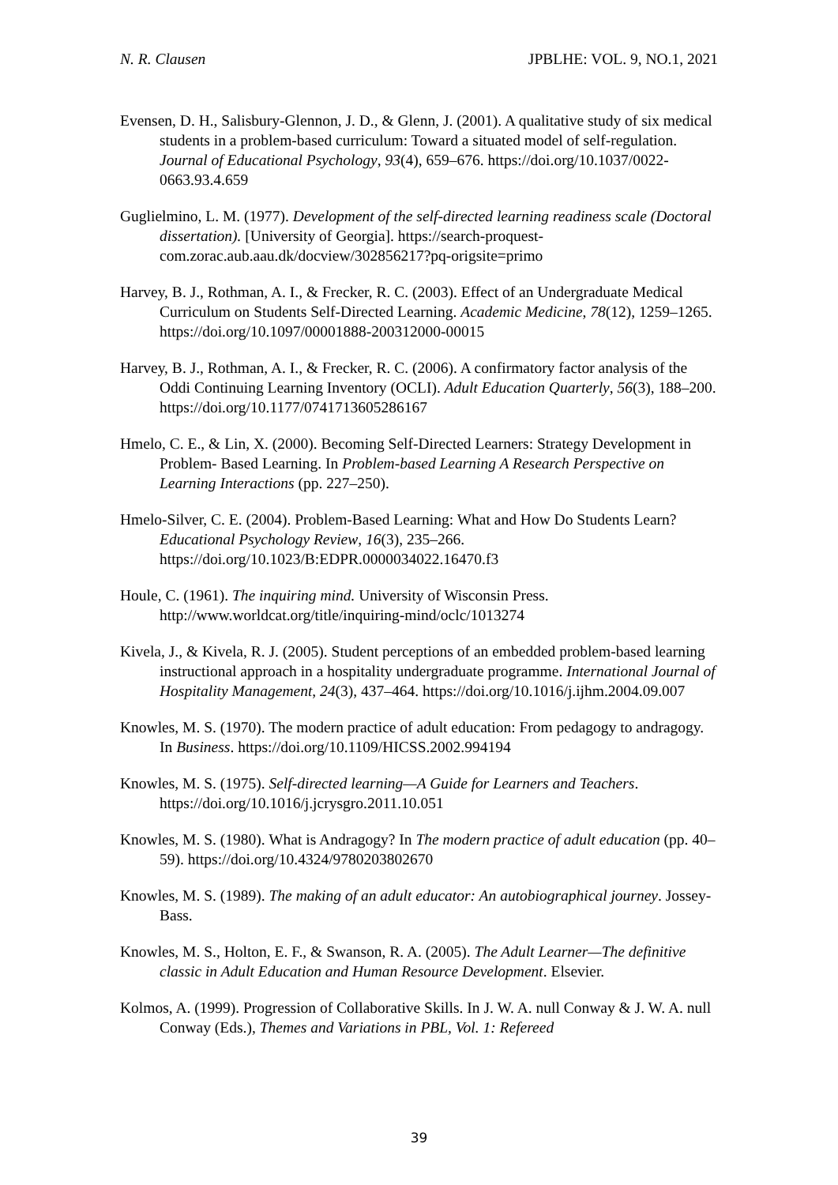N. R. Clausen JPBLHE: VOL. 9, NO.1, 2021
Evensen, D. H., Salisbury-Glennon, J. D., & Glenn, J. (2001). A qualitative study of six medical students in a problem-based curriculum: Toward a situated model of self-regulation. Journal of Educational Psychology, 93(4), 659–676. https://doi.org/10.1037/0022-0663.93.4.659
Guglielmino, L. M. (1977). Development of the self-directed learning readiness scale (Doctoral dissertation). [University of Georgia]. https://search-proquest-com.zorac.aub.aau.dk/docview/302856217?pq-origsite=primo
Harvey, B. J., Rothman, A. I., & Frecker, R. C. (2003). Effect of an Undergraduate Medical Curriculum on Students Self-Directed Learning. Academic Medicine, 78(12), 1259–1265. https://doi.org/10.1097/00001888-200312000-00015
Harvey, B. J., Rothman, A. I., & Frecker, R. C. (2006). A confirmatory factor analysis of the Oddi Continuing Learning Inventory (OCLI). Adult Education Quarterly, 56(3), 188–200. https://doi.org/10.1177/0741713605286167
Hmelo, C. E., & Lin, X. (2000). Becoming Self-Directed Learners: Strategy Development in Problem- Based Learning. In Problem-based Learning A Research Perspective on Learning Interactions (pp. 227–250).
Hmelo-Silver, C. E. (2004). Problem-Based Learning: What and How Do Students Learn? Educational Psychology Review, 16(3), 235–266. https://doi.org/10.1023/B:EDPR.0000034022.16470.f3
Houle, C. (1961). The inquiring mind. University of Wisconsin Press. http://www.worldcat.org/title/inquiring-mind/oclc/1013274
Kivela, J., & Kivela, R. J. (2005). Student perceptions of an embedded problem-based learning instructional approach in a hospitality undergraduate programme. International Journal of Hospitality Management, 24(3), 437–464. https://doi.org/10.1016/j.ijhm.2004.09.007
Knowles, M. S. (1970). The modern practice of adult education: From pedagogy to andragogy. In Business. https://doi.org/10.1109/HICSS.2002.994194
Knowles, M. S. (1975). Self-directed learning—A Guide for Learners and Teachers. https://doi.org/10.1016/j.jcrysgro.2011.10.051
Knowles, M. S. (1980). What is Andragogy? In The modern practice of adult education (pp. 40–59). https://doi.org/10.4324/9780203802670
Knowles, M. S. (1989). The making of an adult educator: An autobiographical journey. Jossey-Bass.
Knowles, M. S., Holton, E. F., & Swanson, R. A. (2005). The Adult Learner—The definitive classic in Adult Education and Human Resource Development. Elsevier.
Kolmos, A. (1999). Progression of Collaborative Skills. In J. W. A. null Conway & J. W. A. null Conway (Eds.), Themes and Variations in PBL, Vol. 1: Refereed
39